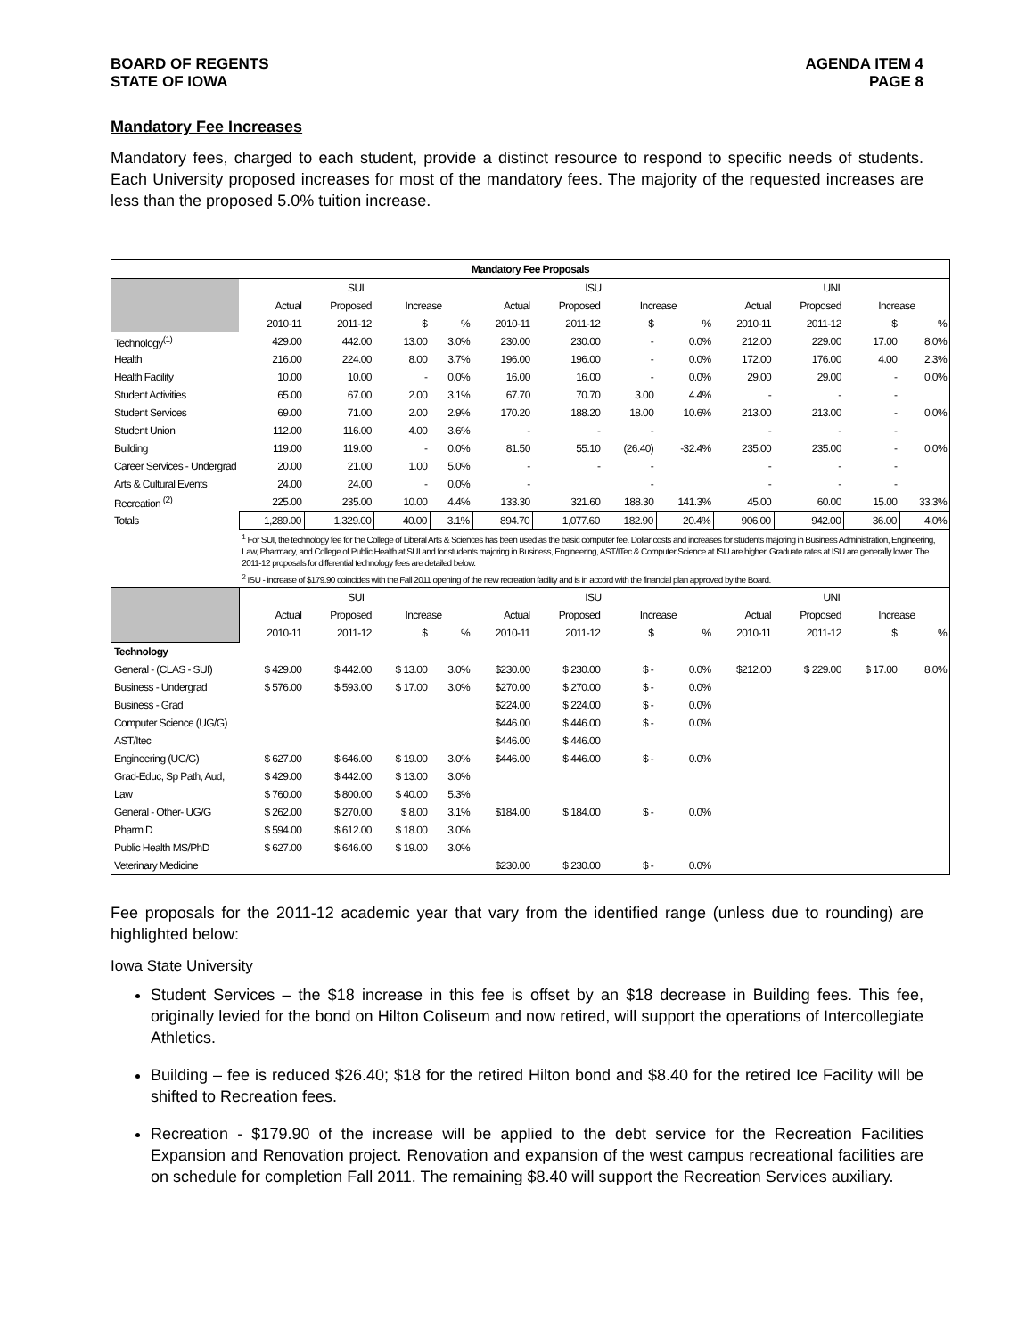BOARD OF REGENTS
STATE OF IOWA
AGENDA ITEM 4
PAGE 8
Mandatory Fee Increases
Mandatory fees, charged to each student, provide a distinct resource to respond to specific needs of students. Each University proposed increases for most of the mandatory fees. The majority of the requested increases are less than the proposed 5.0% tuition increase.
| Mandatory Fee Proposals | | | | | | | | | | | | |
| --- | --- | --- | --- | --- | --- | --- | --- | --- | --- | --- | --- | --- |
| | SUI | | | | ISU | | | | UNI | | | |
| | Actual | Proposed | Increase | | Actual | Proposed | Increase | | Actual | Proposed | Increase | |
| | 2010-11 | 2011-12 | $ | % | 2010-11 | 2011-12 | $ | % | 2010-11 | 2011-12 | $ | % |
| Technology<sup>(1)</sup> | 429.00 | 442.00 | 13.00 | 3.0% | 230.00 | 230.00 | - | 0.0% | 212.00 | 229.00 | 17.00 | 8.0% |
| Health | 216.00 | 224.00 | 8.00 | 3.7% | 196.00 | 196.00 | - | 0.0% | 172.00 | 176.00 | 4.00 | 2.3% |
| Health Facility | 10.00 | 10.00 | - | 0.0% | 16.00 | 16.00 | - | 0.0% | 29.00 | 29.00 | - | 0.0% |
| Student Activities | 65.00 | 67.00 | 2.00 | 3.1% | 67.70 | 70.70 | 3.00 | 4.4% | - | - | - | |
| Student Services | 69.00 | 71.00 | 2.00 | 2.9% | 170.20 | 188.20 | 18.00 | 10.6% | 213.00 | 213.00 | - | 0.0% |
| Student Union | 112.00 | 116.00 | 4.00 | 3.6% | - | - | - | | - | - | - | |
| Building | 119.00 | 119.00 | - | 0.0% | 81.50 | 55.10 | (26.40) | -32.4% | 235.00 | 235.00 | - | 0.0% |
| Career Services - Undergrad | 20.00 | 21.00 | 1.00 | 5.0% | - | - | - | | - | - | - | |
| Arts & Cultural Events | 24.00 | 24.00 | - | 0.0% | - | | - | | - | - | - | |
| Recreation <sup>(2)</sup> | 225.00 | 235.00 | 10.00 | 4.4% | 133.30 | 321.60 | 188.30 | 141.3% | 45.00 | 60.00 | 15.00 | 33.3% |
| Totals | 1,289.00 | 1,329.00 | 40.00 | 3.1% | 894.70 | 1,077.60 | 182.90 | 20.4% | 906.00 | 942.00 | 36.00 | 4.0% |
| | <sup>1</sup> For SUI, the technology fee for the College of Liberal Arts & Sciences has been used as the basic computer fee. Dollar costs and increases for students majoring in Business Administration, Engineering, Law, Pharmacy, and College of Public Health at SUI and for students majoring in Business, Engineering, AST/ITec & Computer Science at ISU are higher. Graduate rates at ISU are generally lower. The 2011-12 proposals for differential technology fees are detailed below. | | | | | | | | | | | |
| | <sup>2</sup> ISU - increase of $179.90 coincides with the Fall 2011 opening of the new recreation facility and is in accord with the financial plan approved by the Board. | | | | | | | | | | | |
| | SUI | | | | ISU | | | | UNI | | | |
| | Actual | Proposed | Increase | | Actual | Proposed | Increase | | Actual | Proposed | Increase | |
| | 2010-11 | 2011-12 | $ | % | 2010-11 | 2011-12 | $ | % | 2010-11 | 2011-12 | $ | % |
| Technology | | | | | | | | | | | | |
| General - (CLAS - SUI) | $ 429.00 | $ 442.00 | $ 13.00 | 3.0% | $230.00 | $ 230.00 | $ - | 0.0% | $212.00 | $ 229.00 | $ 17.00 | 8.0% |
| Business - Undergrad | $ 576.00 | $ 593.00 | $ 17.00 | 3.0% | $270.00 | $ 270.00 | $ - | 0.0% | | | | |
| Business - Grad | | | | | $224.00 | $ 224.00 | $ - | 0.0% | | | | |
| Computer Science (UG/G) | | | | | $446.00 | $ 446.00 | $ - | 0.0% | | | | |
| AST/Itec | | | | | $446.00 | $ 446.00 | | | | | | |
| Engineering (UG/G) | $ 627.00 | $ 646.00 | $ 19.00 | 3.0% | $446.00 | $ 446.00 | $ - | 0.0% | | | | |
| Grad-Educ, Sp Path, Aud, | $ 429.00 | $ 442.00 | $ 13.00 | 3.0% | | | | | | | | |
| Law | $ 760.00 | $ 800.00 | $ 40.00 | 5.3% | | | | | | | | |
| General - Other- UG/G | $ 262.00 | $ 270.00 | $ 8.00 | 3.1% | $184.00 | $ 184.00 | $ - | 0.0% | | | | |
| Pharm D | $ 594.00 | $ 612.00 | $ 18.00 | 3.0% | | | | | | | | |
| Public Health MS/PhD | $ 627.00 | $ 646.00 | $ 19.00 | 3.0% | | | | | | | | |
| Veterinary Medicine | | | | | $230.00 | $ 230.00 | $ - | 0.0% | | | | |
Fee proposals for the 2011-12 academic year that vary from the identified range (unless due to rounding) are highlighted below:
Iowa State University
Student Services – the $18 increase in this fee is offset by an $18 decrease in Building fees. This fee, originally levied for the bond on Hilton Coliseum and now retired, will support the operations of Intercollegiate Athletics.
Building – fee is reduced $26.40; $18 for the retired Hilton bond and $8.40 for the retired Ice Facility will be shifted to Recreation fees.
Recreation - $179.90 of the increase will be applied to the debt service for the Recreation Facilities Expansion and Renovation project. Renovation and expansion of the west campus recreational facilities are on schedule for completion Fall 2011. The remaining $8.40 will support the Recreation Services auxiliary.